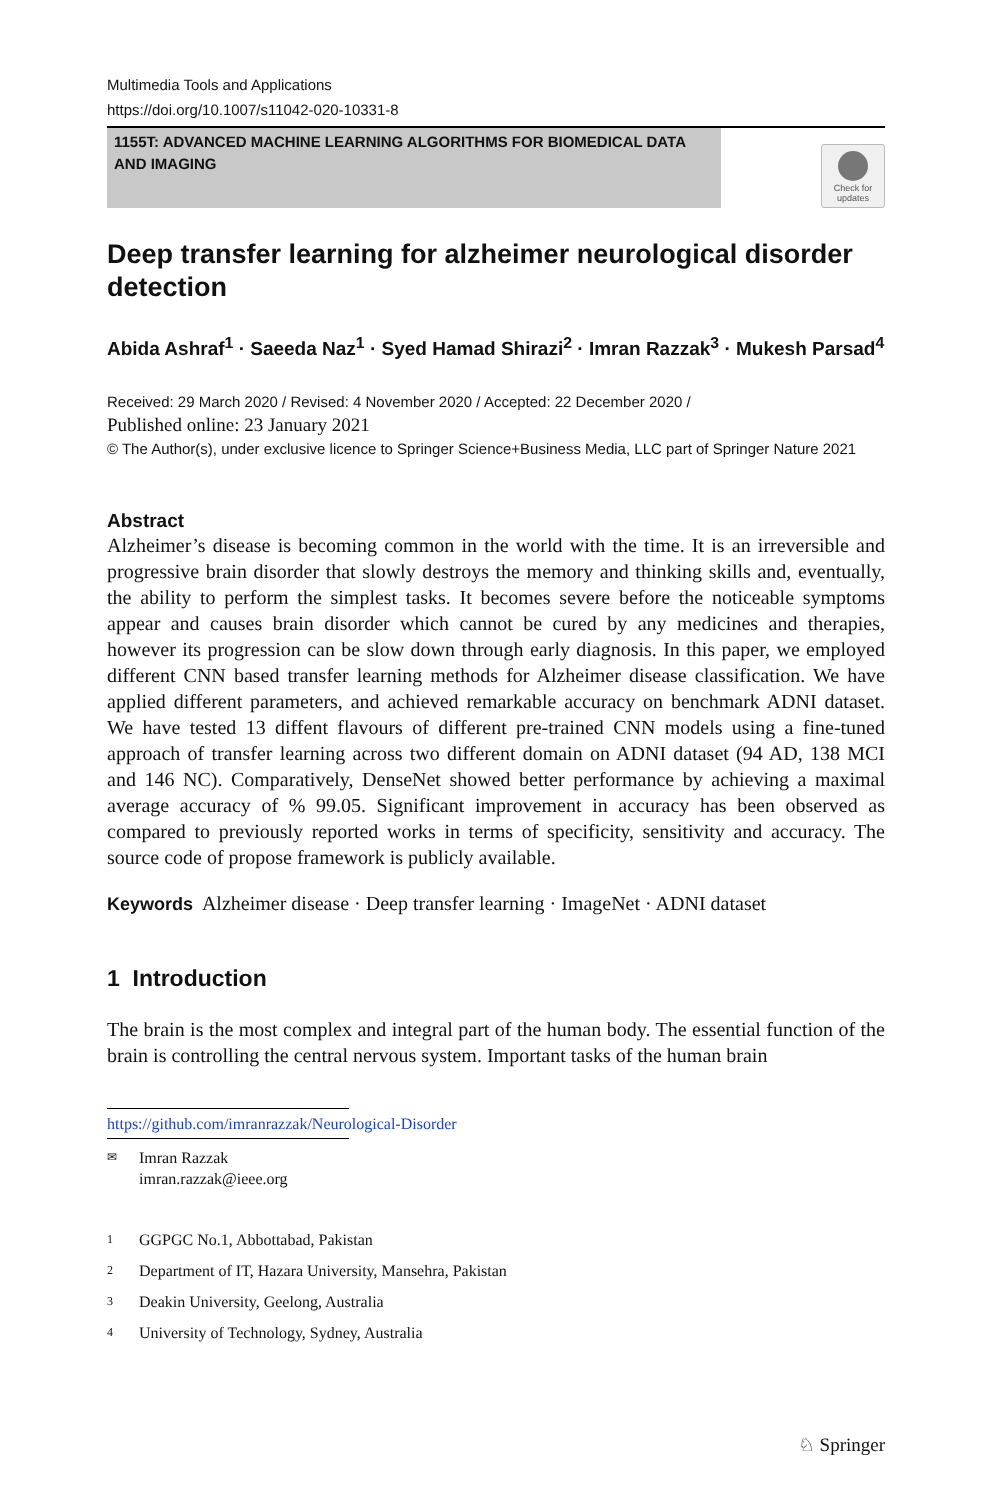Multimedia Tools and Applications
https://doi.org/10.1007/s11042-020-10331-8
1155T: ADVANCED MACHINE LEARNING ALGORITHMS FOR BIOMEDICAL DATA AND IMAGING
Check for updates
Deep transfer learning for alzheimer neurological disorder detection
Abida Ashraf<sup>1</sup> · Saeeda Naz<sup>1</sup> · Syed Hamad Shirazi<sup>2</sup> · Imran Razzak<sup>3</sup> · Mukesh Parsad<sup>4</sup>
Received: 29 March 2020 / Revised: 4 November 2020 / Accepted: 22 December 2020 /
Published online: 23 January 2021
© The Author(s), under exclusive licence to Springer Science+Business Media, LLC part of Springer Nature 2021
Abstract
Alzheimer’s disease is becoming common in the world with the time. It is an irreversible and progressive brain disorder that slowly destroys the memory and thinking skills and, eventually, the ability to perform the simplest tasks. It becomes severe before the noticeable symptoms appear and causes brain disorder which cannot be cured by any medicines and therapies, however its progression can be slow down through early diagnosis. In this paper, we employed different CNN based transfer learning methods for Alzheimer disease classification. We have applied different parameters, and achieved remarkable accuracy on benchmark ADNI dataset. We have tested 13 diffent flavours of different pre-trained CNN models using a fine-tuned approach of transfer learning across two different domain on ADNI dataset (94 AD, 138 MCI and 146 NC). Comparatively, DenseNet showed better performance by achieving a maximal average accuracy of % 99.05. Significant improvement in accuracy has been observed as compared to previously reported works in terms of specificity, sensitivity and accuracy. The source code of propose framework is publicly available.
Keywords Alzheimer disease · Deep transfer learning · ImageNet · ADNI dataset
1 Introduction
The brain is the most complex and integral part of the human body. The essential function of the brain is controlling the central nervous system. Important tasks of the human brain
https://github.com/imranrazzak/Neurological-Disorder
✉ Imran Razzak
imran.razzak@ieee.org
1 GGPGC No.1, Abbottabad, Pakistan
2 Department of IT, Hazara University, Mansehra, Pakistan
3 Deakin University, Geelong, Australia
4 University of Technology, Sydney, Australia
♘ Springer